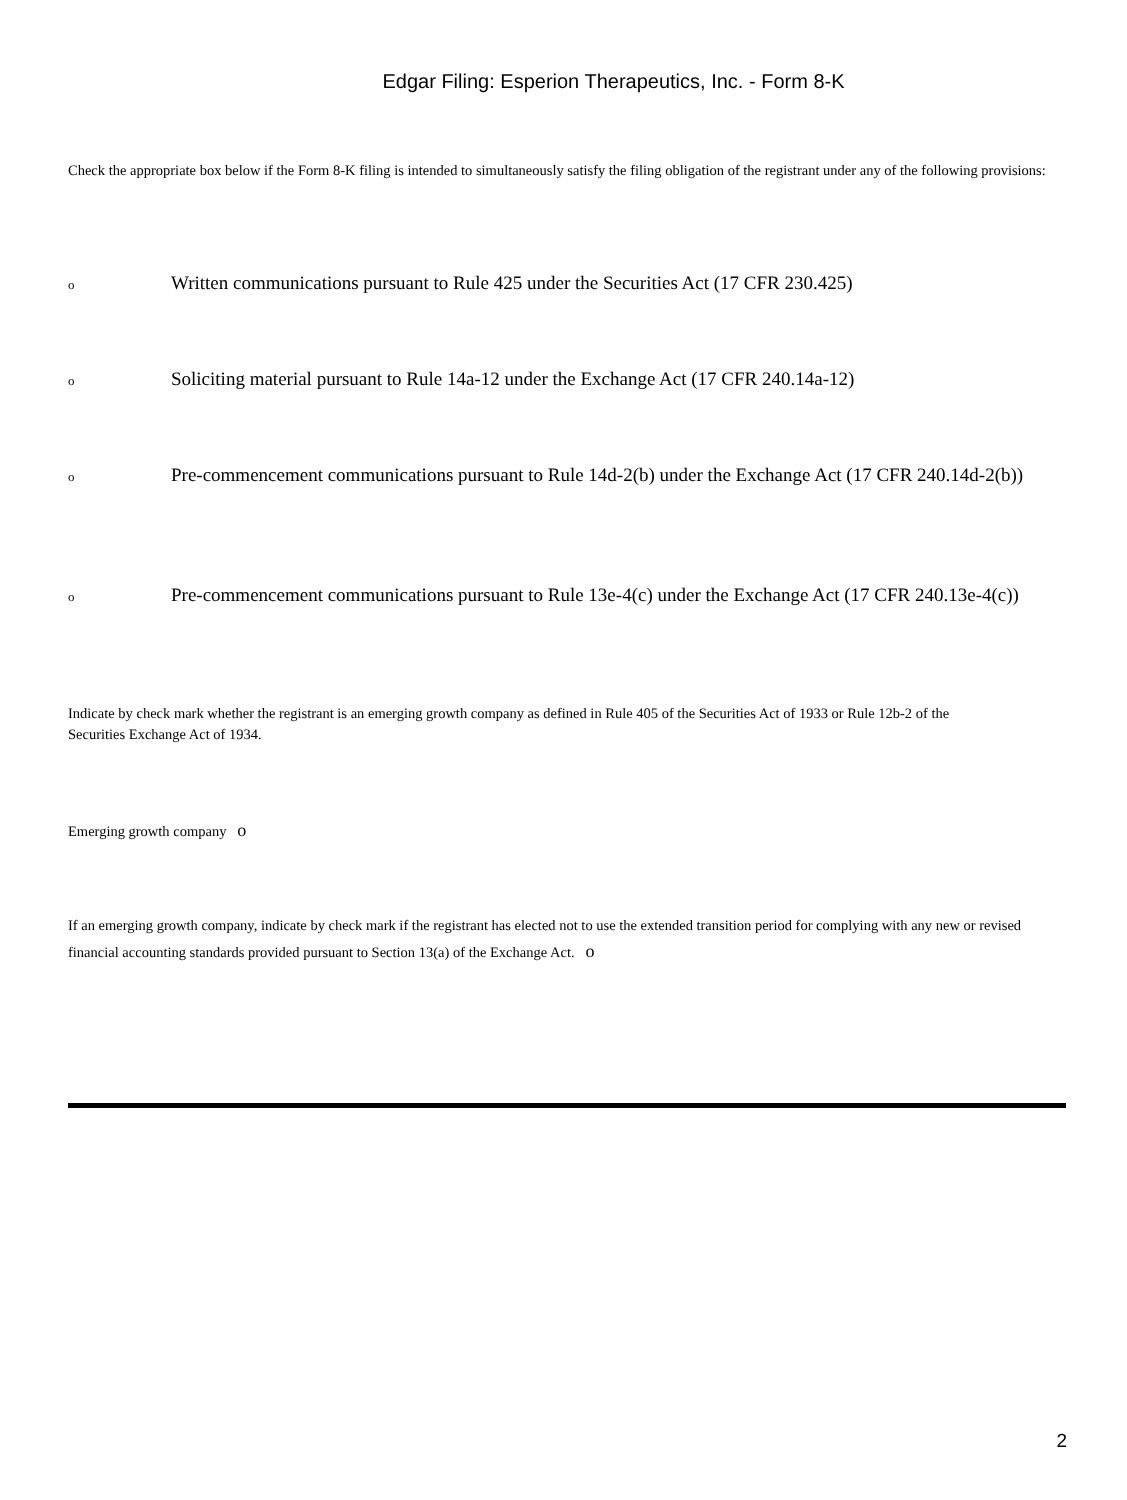Edgar Filing: Esperion Therapeutics, Inc. - Form 8-K
Check the appropriate box below if the Form 8-K filing is intended to simultaneously satisfy the filing obligation of the registrant under any of the following provisions:
o Written communications pursuant to Rule 425 under the Securities Act (17 CFR 230.425)
o Soliciting material pursuant to Rule 14a-12 under the Exchange Act (17 CFR 240.14a-12)
o Pre-commencement communications pursuant to Rule 14d-2(b) under the Exchange Act (17 CFR 240.14d-2(b))
o Pre-commencement communications pursuant to Rule 13e-4(c) under the Exchange Act (17 CFR 240.13e-4(c))
Indicate by check mark whether the registrant is an emerging growth company as defined in Rule 405 of the Securities Act of 1933 or Rule 12b-2 of the Securities Exchange Act of 1934.
Emerging growth company o
If an emerging growth company, indicate by check mark if the registrant has elected not to use the extended transition period for complying with any new or revised financial accounting standards provided pursuant to Section 13(a) of the Exchange Act. o
2